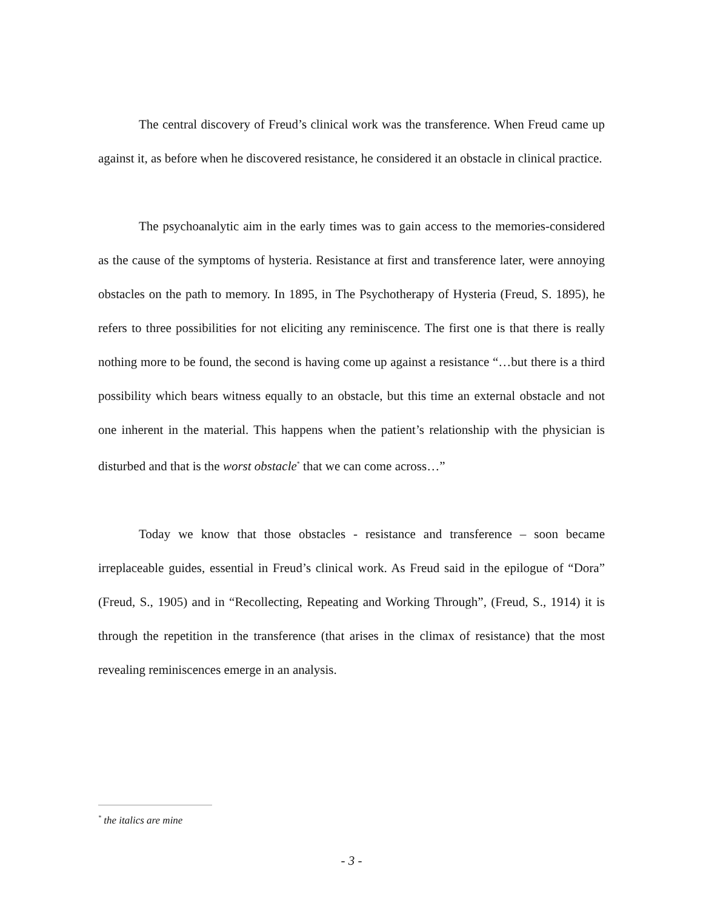The central discovery of Freud’s clinical work was the transference. When Freud came up against it, as before when he discovered resistance, he considered it an obstacle in clinical practice.
The psychoanalytic aim in the early times was to gain access to the memories-considered as the cause of the symptoms of hysteria. Resistance at first and transference later, were annoying obstacles on the path to memory. In 1895, in The Psychotherapy of Hysteria (Freud, S. 1895), he refers to three possibilities for not eliciting any reminiscence. The first one is that there is really nothing more to be found, the second is having come up against a resistance “…but there is a third possibility which bears witness equally to an obstacle, but this time an external obstacle and not one inherent in the material. This happens when the patient’s relationship with the physician is disturbed and that is the worst obstacle<sup>*</sup> that we can come across…”
Today we know that those obstacles - resistance and transference – soon became irreplaceable guides, essential in Freud’s clinical work. As Freud said in the epilogue of “Dora” (Freud, S., 1905) and in “Recollecting, Repeating and Working Through”, (Freud, S., 1914) it is through the repetition in the transference (that arises in the climax of resistance) that the most revealing reminiscences emerge in an analysis.
<sup>*</sup> the italics are mine
- 3 -